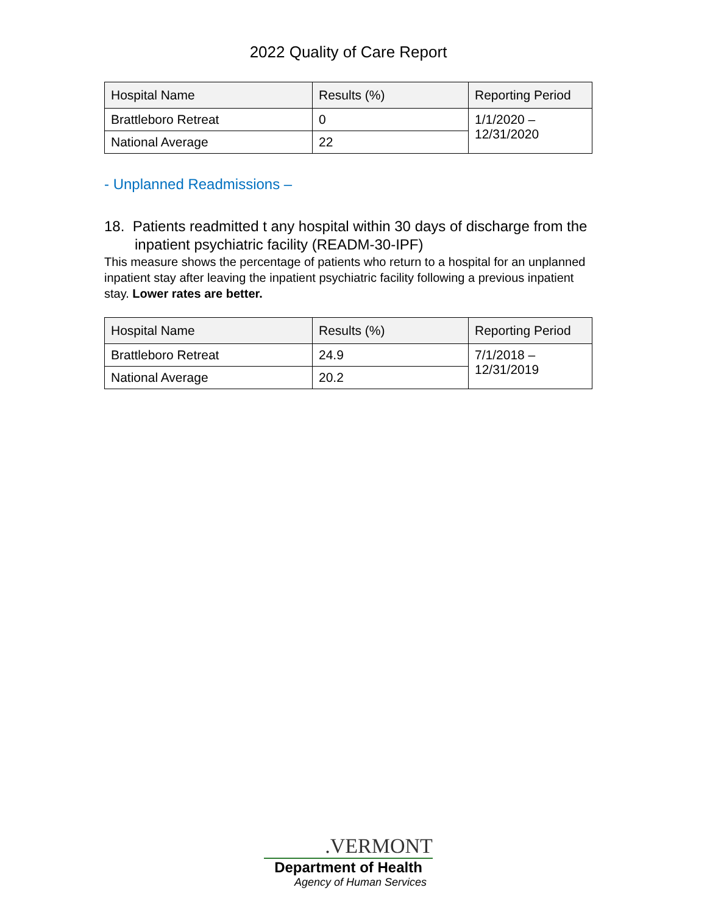2022 Quality of Care Report
| Hospital Name | Results (%) | Reporting Period |
| --- | --- | --- |
| Brattleboro Retreat | 0 | 1/1/2020 – 12/31/2020 |
| National Average | 22 | |
- Unplanned Readmissions –
18. Patients readmitted t any hospital within 30 days of discharge from the inpatient psychiatric facility (READM-30-IPF)
This measure shows the percentage of patients who return to a hospital for an unplanned inpatient stay after leaving the inpatient psychiatric facility following a previous inpatient stay. Lower rates are better.
| Hospital Name | Results (%) | Reporting Period |
| --- | --- | --- |
| Brattleboro Retreat | 24.9 | 7/1/2018 – 12/31/2019 |
| National Average | 20.2 | |
.VERMONT
Department of Health
Agency of Human Services